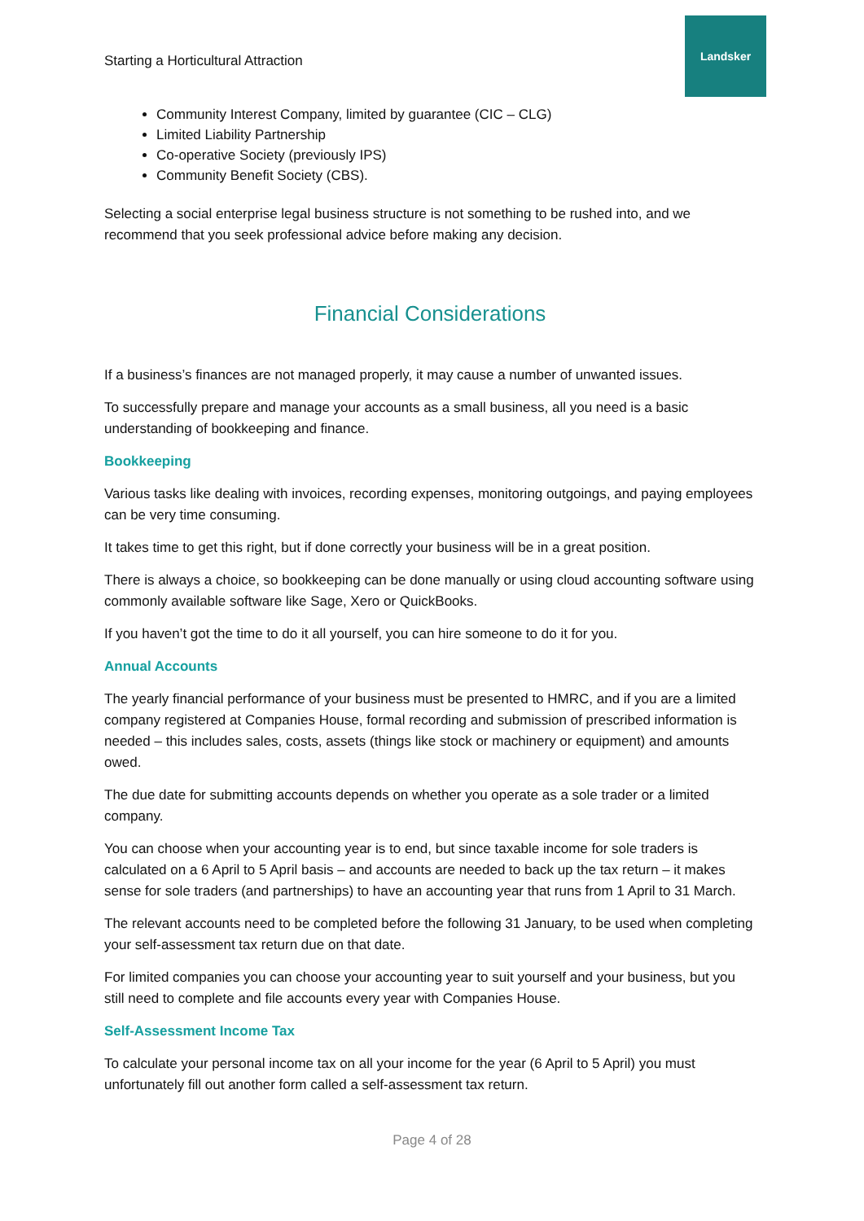Starting a Horticultural Attraction
Landsker
Community Interest Company, limited by guarantee (CIC – CLG)
Limited Liability Partnership
Co-operative Society (previously IPS)
Community Benefit Society (CBS).
Selecting a social enterprise legal business structure is not something to be rushed into, and we recommend that you seek professional advice before making any decision.
Financial Considerations
If a business’s finances are not managed properly, it may cause a number of unwanted issues.
To successfully prepare and manage your accounts as a small business, all you need is a basic understanding of bookkeeping and finance.
Bookkeeping
Various tasks like dealing with invoices, recording expenses, monitoring outgoings, and paying employees can be very time consuming.
It takes time to get this right, but if done correctly your business will be in a great position.
There is always a choice, so bookkeeping can be done manually or using cloud accounting software using commonly available software like Sage, Xero or QuickBooks.
If you haven’t got the time to do it all yourself, you can hire someone to do it for you.
Annual Accounts
The yearly financial performance of your business must be presented to HMRC, and if you are a limited company registered at Companies House, formal recording and submission of prescribed information is needed – this includes sales, costs, assets (things like stock or machinery or equipment) and amounts owed.
The due date for submitting accounts depends on whether you operate as a sole trader or a limited company.
You can choose when your accounting year is to end, but since taxable income for sole traders is calculated on a 6 April to 5 April basis – and accounts are needed to back up the tax return – it makes sense for sole traders (and partnerships) to have an accounting year that runs from 1 April to 31 March.
The relevant accounts need to be completed before the following 31 January, to be used when completing your self-assessment tax return due on that date.
For limited companies you can choose your accounting year to suit yourself and your business, but you still need to complete and file accounts every year with Companies House.
Self-Assessment Income Tax
To calculate your personal income tax on all your income for the year (6 April to 5 April) you must unfortunately fill out another form called a self-assessment tax return.
Page 4 of 28